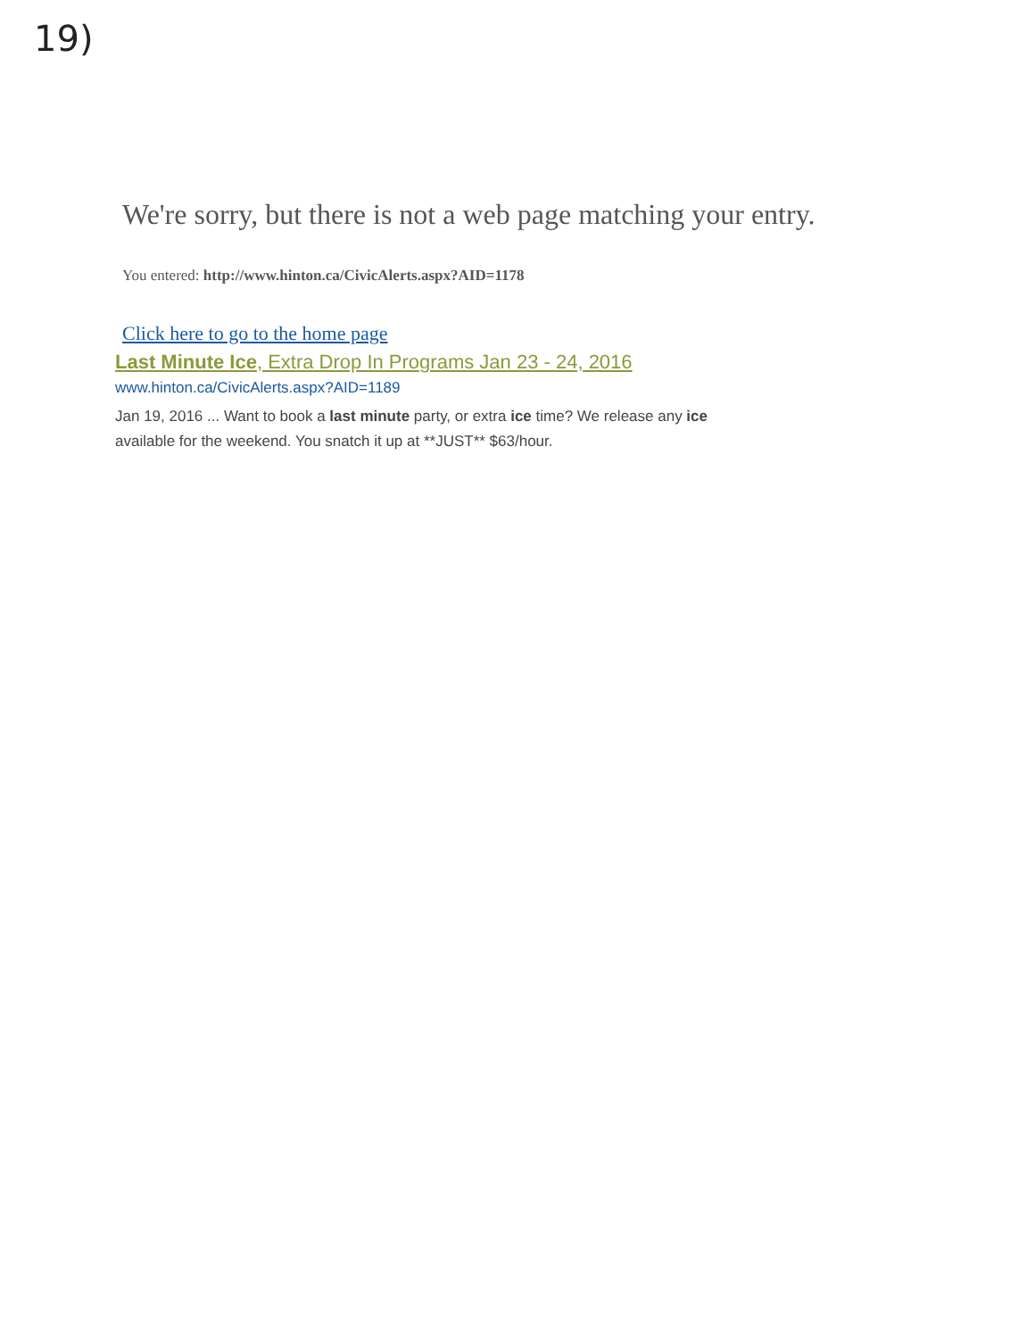19)
We're sorry, but there is not a web page matching your entry.
You entered: http://www.hinton.ca/CivicAlerts.aspx?AID=1178
Click here to go to the home page
Last Minute Ice, Extra Drop In Programs Jan 23 - 24, 2016
www.hinton.ca/CivicAlerts.aspx?AID=1189
Jan 19, 2016 ... Want to book a last minute party, or extra ice time? We release any ice available for the weekend. You snatch it up at **JUST** $63/hour.